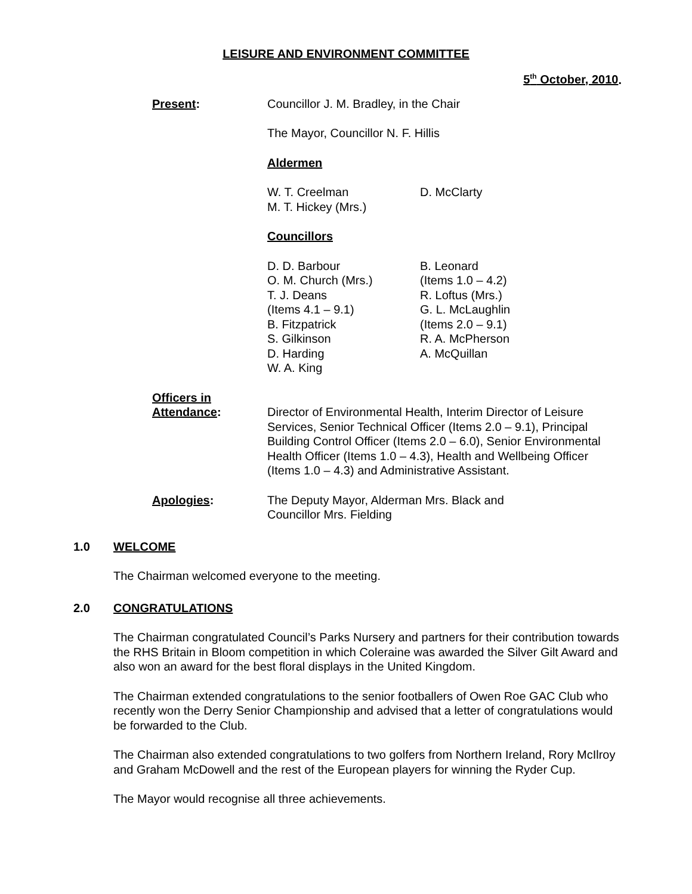LEISURE AND ENVIRONMENT COMMITTEE
5<sup>th</sup> October, 2010.
Present: Councillor J. M. Bradley, in the Chair
The Mayor, Councillor N. F. Hillis
Aldermen
W. T. Creelman
M. T. Hickey (Mrs.)
D. McClarty
Councillors
D. D. Barbour
O. M. Church (Mrs.)
T. J. Deans
(Items 4.1 – 9.1)
B. Fitzpatrick
S. Gilkinson
D. Harding
W. A. King
B. Leonard
(Items 1.0 – 4.2)
R. Loftus (Mrs.)
G. L. McLaughlin
(Items 2.0 – 9.1)
R. A. McPherson
A. McQuillan
Officers in
Attendance:
Director of Environmental Health, Interim Director of Leisure Services, Senior Technical Officer (Items 2.0 – 9.1), Principal Building Control Officer (Items 2.0 – 6.0), Senior Environmental Health Officer (Items 1.0 – 4.3), Health and Wellbeing Officer (Items 1.0 – 4.3) and Administrative Assistant.
Apologies: The Deputy Mayor, Alderman Mrs. Black and
Councillor Mrs. Fielding
1.0 WELCOME
The Chairman welcomed everyone to the meeting.
2.0 CONGRATULATIONS
The Chairman congratulated Council’s Parks Nursery and partners for their contribution towards the RHS Britain in Bloom competition in which Coleraine was awarded the Silver Gilt Award and also won an award for the best floral displays in the United Kingdom.
The Chairman extended congratulations to the senior footballers of Owen Roe GAC Club who recently won the Derry Senior Championship and advised that a letter of congratulations would be forwarded to the Club.
The Chairman also extended congratulations to two golfers from Northern Ireland, Rory McIlroy and Graham McDowell and the rest of the European players for winning the Ryder Cup.
The Mayor would recognise all three achievements.